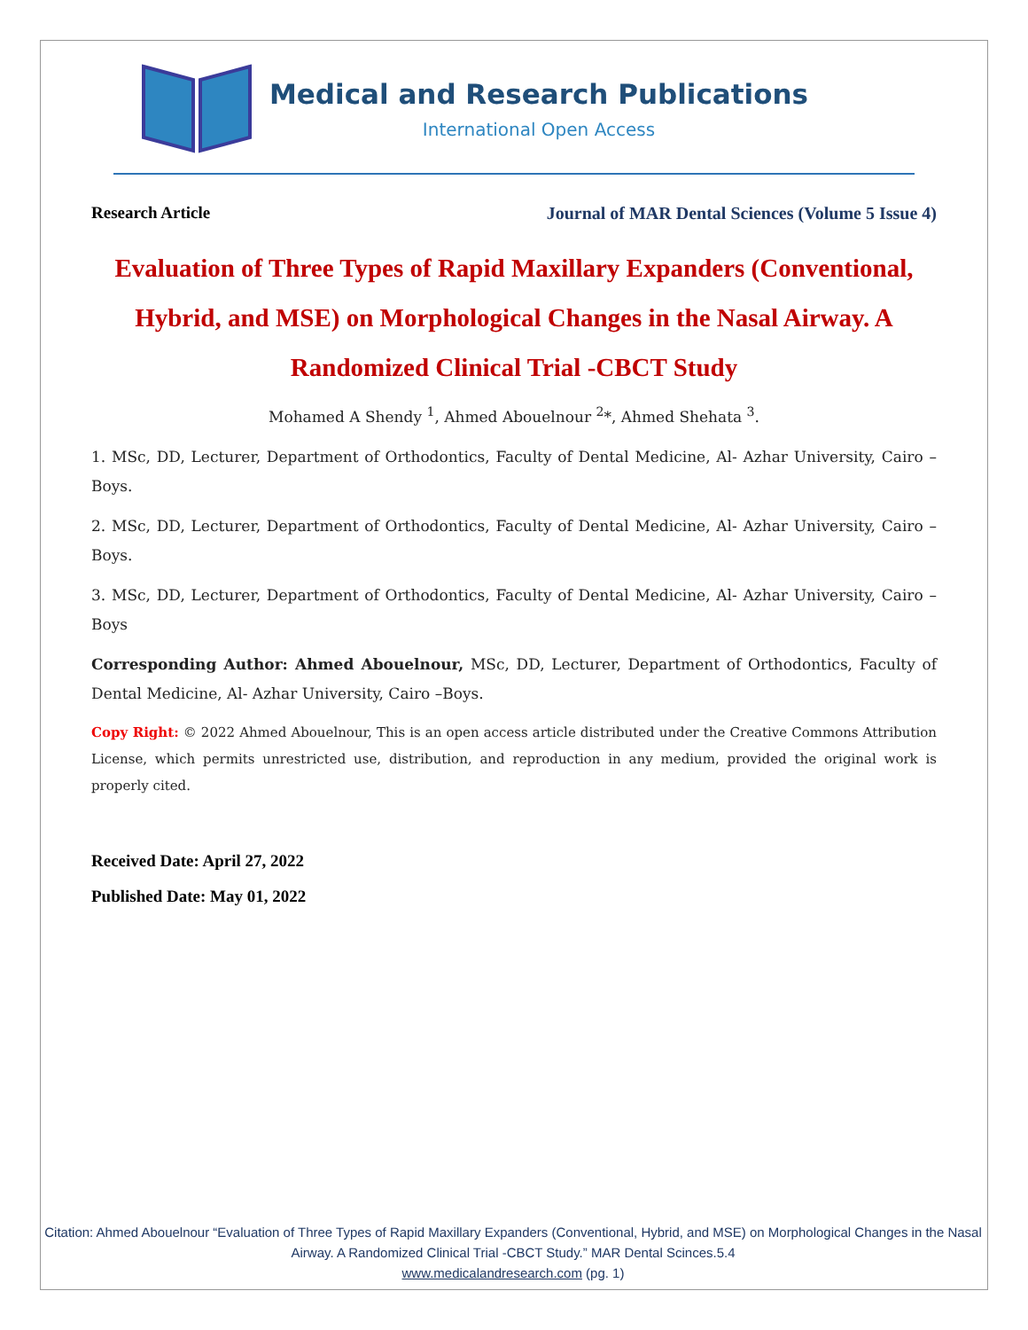Medical and Research Publications
International Open Access
Research Article Journal of MAR Dental Sciences (Volume 5 Issue 4)
Evaluation of Three Types of Rapid Maxillary Expanders (Conventional, Hybrid, and MSE) on Morphological Changes in the Nasal Airway. A Randomized Clinical Trial -CBCT Study
Mohamed A Shendy <sup>1</sup>, Ahmed Abouelnour <sup>2</sup>*, Ahmed Shehata <sup>3</sup>.
1. MSc, DD, Lecturer, Department of Orthodontics, Faculty of Dental Medicine, Al- Azhar University, Cairo –Boys.
2. MSc, DD, Lecturer, Department of Orthodontics, Faculty of Dental Medicine, Al- Azhar University, Cairo –Boys.
3. MSc, DD, Lecturer, Department of Orthodontics, Faculty of Dental Medicine, Al- Azhar University, Cairo –Boys
Corresponding Author: Ahmed Abouelnour, MSc, DD, Lecturer, Department of Orthodontics, Faculty of Dental Medicine, Al- Azhar University, Cairo –Boys.
Copy Right: © 2022 Ahmed Abouelnour, This is an open access article distributed under the Creative Commons Attribution License, which permits unrestricted use, distribution, and reproduction in any medium, provided the original work is properly cited.
Received Date: April 27, 2022
Published Date: May 01, 2022
Citation: Ahmed Abouelnour “Evaluation of Three Types of Rapid Maxillary Expanders (Conventional, Hybrid, and MSE) on Morphological Changes in the Nasal Airway. A Randomized Clinical Trial -CBCT Study.” MAR Dental Scinces.5.4
www.medicalandresearch.com (pg. 1)